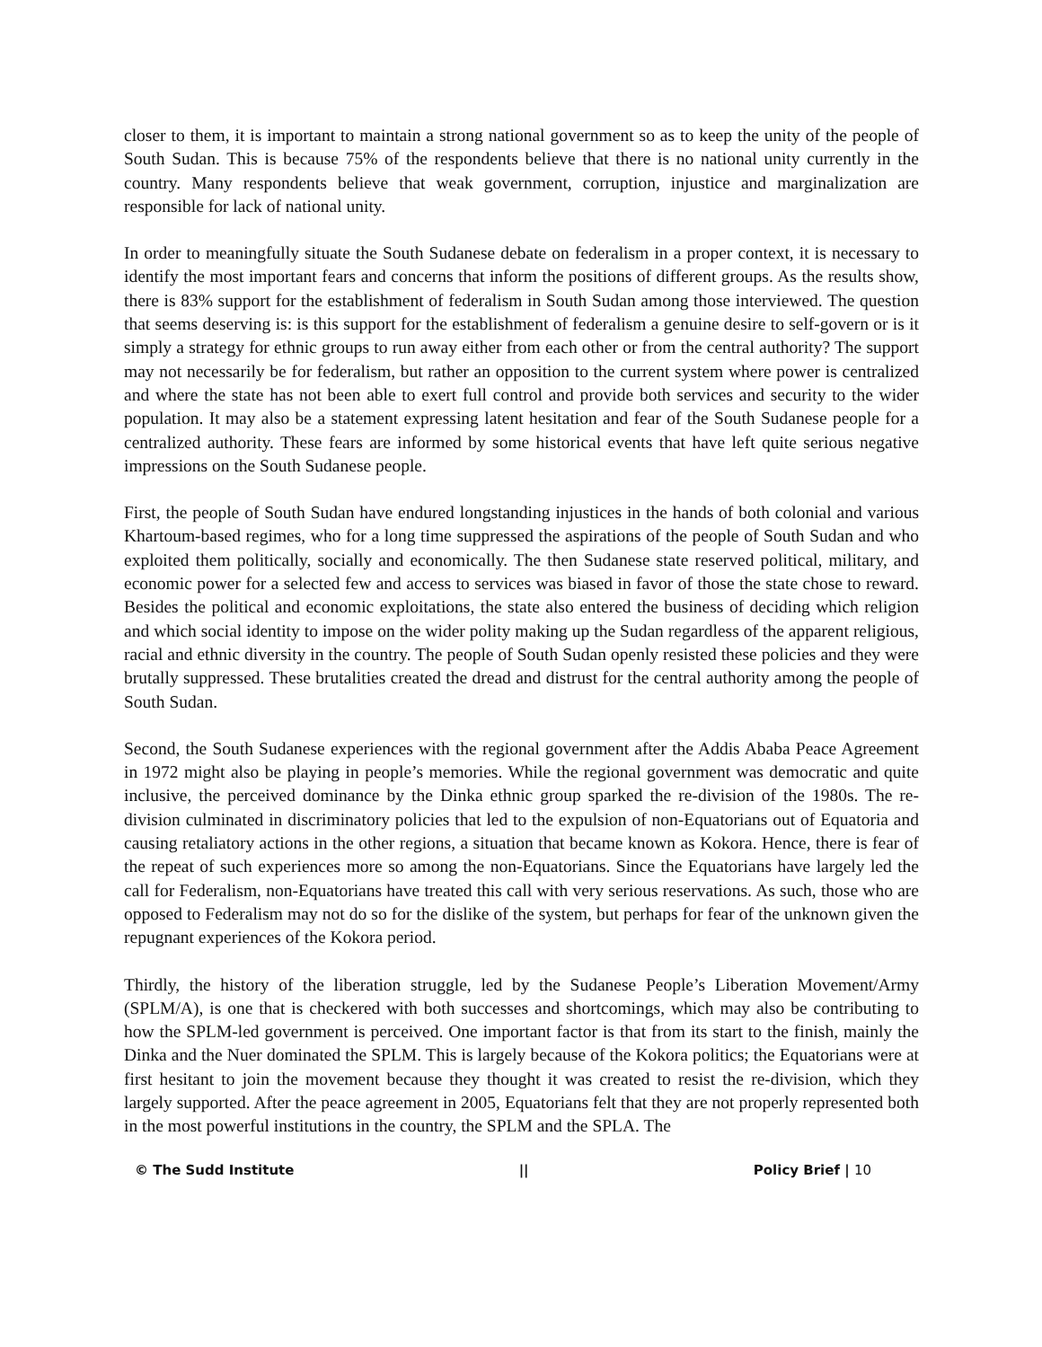closer to them, it is important to maintain a strong national government so as to keep the unity of the people of South Sudan. This is because 75% of the respondents believe that there is no national unity currently in the country. Many respondents believe that weak government, corruption, injustice and marginalization are responsible for lack of national unity.
In order to meaningfully situate the South Sudanese debate on federalism in a proper context, it is necessary to identify the most important fears and concerns that inform the positions of different groups. As the results show, there is 83% support for the establishment of federalism in South Sudan among those interviewed. The question that seems deserving is: is this support for the establishment of federalism a genuine desire to self-govern or is it simply a strategy for ethnic groups to run away either from each other or from the central authority? The support may not necessarily be for federalism, but rather an opposition to the current system where power is centralized and where the state has not been able to exert full control and provide both services and security to the wider population. It may also be a statement expressing latent hesitation and fear of the South Sudanese people for a centralized authority. These fears are informed by some historical events that have left quite serious negative impressions on the South Sudanese people.
First, the people of South Sudan have endured longstanding injustices in the hands of both colonial and various Khartoum-based regimes, who for a long time suppressed the aspirations of the people of South Sudan and who exploited them politically, socially and economically. The then Sudanese state reserved political, military, and economic power for a selected few and access to services was biased in favor of those the state chose to reward. Besides the political and economic exploitations, the state also entered the business of deciding which religion and which social identity to impose on the wider polity making up the Sudan regardless of the apparent religious, racial and ethnic diversity in the country. The people of South Sudan openly resisted these policies and they were brutally suppressed. These brutalities created the dread and distrust for the central authority among the people of South Sudan.
Second, the South Sudanese experiences with the regional government after the Addis Ababa Peace Agreement in 1972 might also be playing in people’s memories. While the regional government was democratic and quite inclusive, the perceived dominance by the Dinka ethnic group sparked the re-division of the 1980s. The re-division culminated in discriminatory policies that led to the expulsion of non-Equatorians out of Equatoria and causing retaliatory actions in the other regions, a situation that became known as Kokora. Hence, there is fear of the repeat of such experiences more so among the non-Equatorians. Since the Equatorians have largely led the call for Federalism, non-Equatorians have treated this call with very serious reservations. As such, those who are opposed to Federalism may not do so for the dislike of the system, but perhaps for fear of the unknown given the repugnant experiences of the Kokora period.
Thirdly, the history of the liberation struggle, led by the Sudanese People’s Liberation Movement/Army (SPLM/A), is one that is checkered with both successes and shortcomings, which may also be contributing to how the SPLM-led government is perceived. One important factor is that from its start to the finish, mainly the Dinka and the Nuer dominated the SPLM. This is largely because of the Kokora politics; the Equatorians were at first hesitant to join the movement because they thought it was created to resist the re-division, which they largely supported. After the peace agreement in 2005, Equatorians felt that they are not properly represented both in the most powerful institutions in the country, the SPLM and the SPLA. The
© The Sudd Institute || Policy Brief | 10